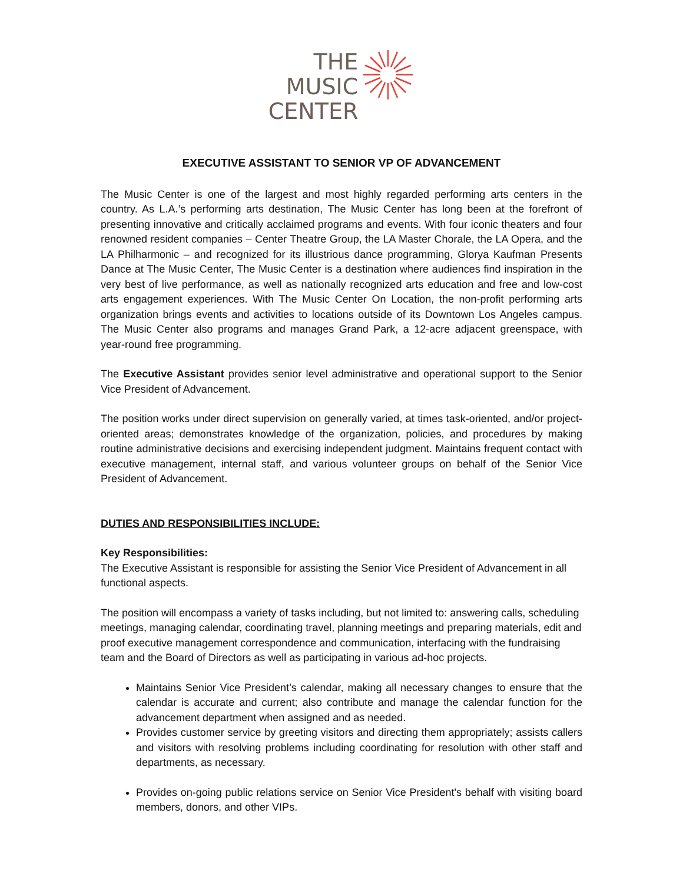THE
MUSIC
CENTER
EXECUTIVE ASSISTANT TO SENIOR VP OF ADVANCEMENT
The Music Center is one of the largest and most highly regarded performing arts centers in the country. As L.A.’s performing arts destination, The Music Center has long been at the forefront of presenting innovative and critically acclaimed programs and events. With four iconic theaters and four renowned resident companies – Center Theatre Group, the LA Master Chorale, the LA Opera, and the LA Philharmonic – and recognized for its illustrious dance programming, Glorya Kaufman Presents Dance at The Music Center, The Music Center is a destination where audiences find inspiration in the very best of live performance, as well as nationally recognized arts education and free and low-cost arts engagement experiences. With The Music Center On Location, the non-profit performing arts organization brings events and activities to locations outside of its Downtown Los Angeles campus. The Music Center also programs and manages Grand Park, a 12-acre adjacent greenspace, with year-round free programming.
The Executive Assistant provides senior level administrative and operational support to the Senior Vice President of Advancement.
The position works under direct supervision on generally varied, at times task-oriented, and/or project-oriented areas; demonstrates knowledge of the organization, policies, and procedures by making routine administrative decisions and exercising independent judgment. Maintains frequent contact with executive management, internal staff, and various volunteer groups on behalf of the Senior Vice President of Advancement.
DUTIES AND RESPONSIBILITIES INCLUDE:
Key Responsibilities:
The Executive Assistant is responsible for assisting the Senior Vice President of Advancement in all functional aspects.
The position will encompass a variety of tasks including, but not limited to: answering calls, scheduling meetings, managing calendar, coordinating travel, planning meetings and preparing materials, edit and proof executive management correspondence and communication, interfacing with the fundraising team and the Board of Directors as well as participating in various ad-hoc projects.
Maintains Senior Vice President’s calendar, making all necessary changes to ensure that the calendar is accurate and current; also contribute and manage the calendar function for the advancement department when assigned and as needed.
Provides customer service by greeting visitors and directing them appropriately; assists callers and visitors with resolving problems including coordinating for resolution with other staff and departments, as necessary.
Provides on-going public relations service on Senior Vice President's behalf with visiting board members, donors, and other VIPs.